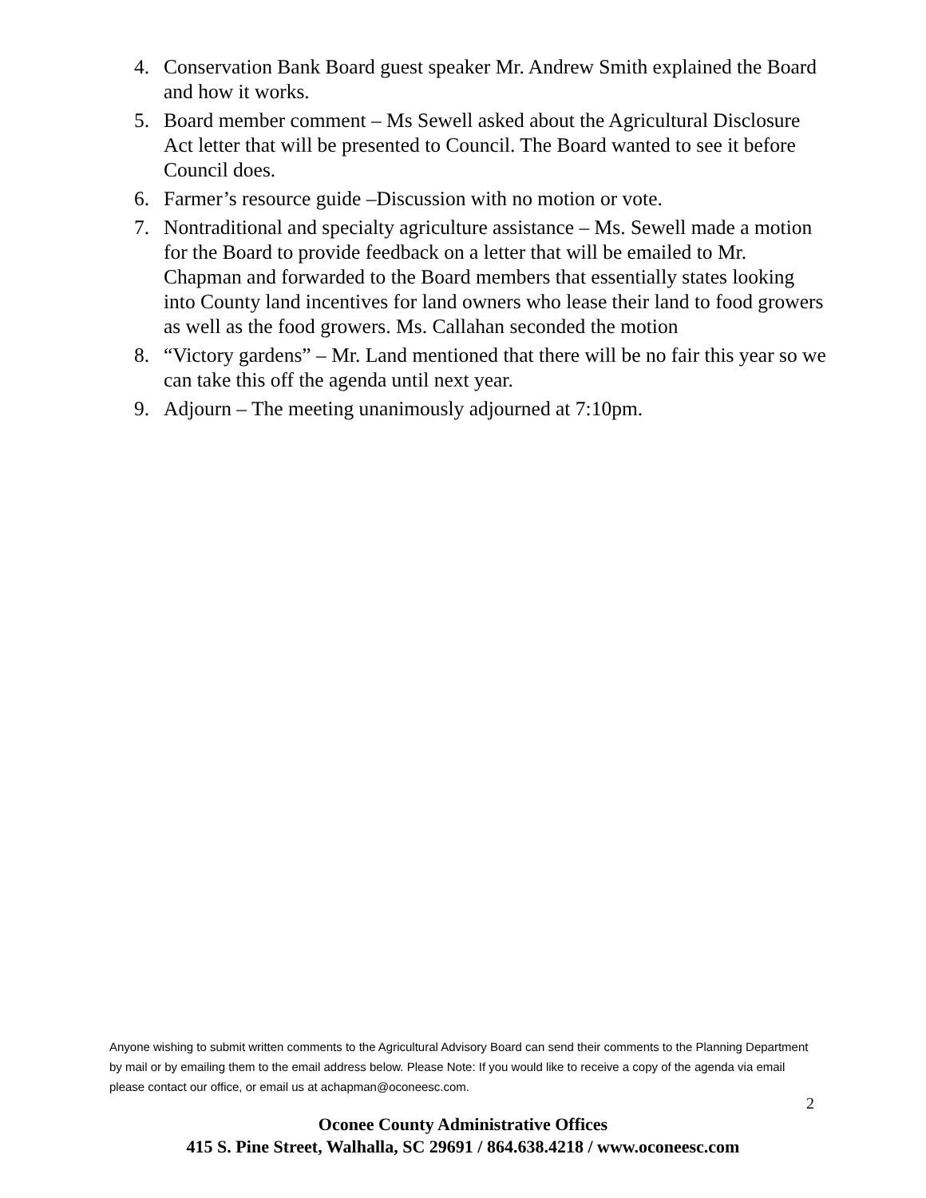4. Conservation Bank Board guest speaker Mr. Andrew Smith explained the Board and how it works.
5. Board member comment – Ms Sewell asked about the Agricultural Disclosure Act letter that will be presented to Council. The Board wanted to see it before Council does.
6. Farmer’s resource guide –Discussion with no motion or vote.
7. Nontraditional and specialty agriculture assistance – Ms. Sewell made a motion for the Board to provide feedback on a letter that will be emailed to Mr. Chapman and forwarded to the Board members that essentially states looking into County land incentives for land owners who lease their land to food growers as well as the food growers. Ms. Callahan seconded the motion
8. “Victory gardens” – Mr. Land mentioned that there will be no fair this year so we can take this off the agenda until next year.
9. Adjourn – The meeting unanimously adjourned at 7:10pm.
Anyone wishing to submit written comments to the Agricultural Advisory Board can send their comments to the Planning Department by mail or by emailing them to the email address below. Please Note: If you would like to receive a copy of the agenda via email please contact our office, or email us at achapman@oconeesc.com.
2
Oconee County Administrative Offices
415 S. Pine Street, Walhalla, SC 29691 / 864.638.4218 / www.oconeesc.com